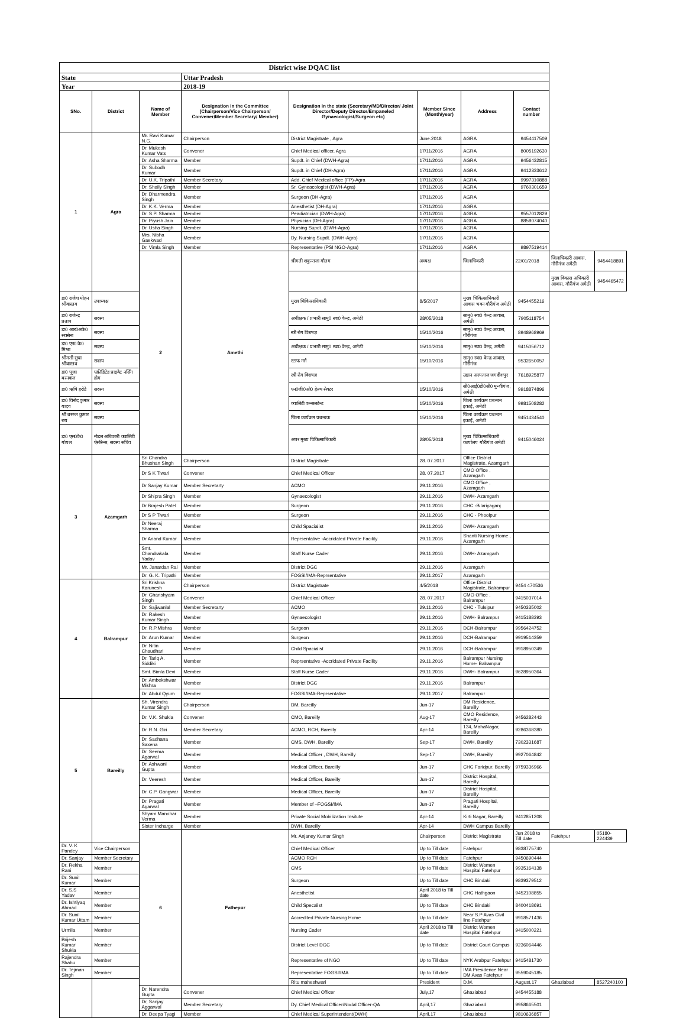| District wise DQAC list | | | | | | | | | |
| State | | | Uttar Pradesh | | | | | | |
| Year | | | 2018-19 | | | | | | |
| SNo. | District | Name of Member | Designation in the Committee (Chairperson/Vice Chairperson/ Convener/Member Secretary/ Member) | Designation in the state (Secretary/MD/Director/ Joint Director/Deputy Director/Empaneled Gynaecologist/Surgeon etc) | Member Since (Month/year) | Address | Contact number | | |
| 1 | Agra | Mr. Ravi Kumar N.G. | Chairperson | District Magistrate , Agra | June.2018 | AGRA | 9454417509 | | |
| | | Dr. Mukesh Kumar Vats | Convener | Chief Medical officer, Agra | 17/11/2016 | AGRA | 8005192630 | | |
| | | Dr. Asha Sharma | Member | Supdt. in Chief (DWH-Agra) | 17/11/2016 | AGRA | 9456432815 | | |
| | | Dr. Subodh Kumar | Member | Supdt. in Chief (DH-Agra) | 17/11/2016 | AGRA | 9412333612 | | |
| | | Dr. U.K. Tripathi | Member Secretary | Add. Chief Medical office (FP)-Agra | 17/11/2016 | AGRA | 9997310888 | | |
| | | Dr. Shaily Singh | Member | Sr. Gyneacologist (DWH-Agra) | 17/11/2016 | AGRA | 9760301659 | | |
| | | Dr. Dharmendra Singh | Member | Surgeon (DH-Agra) | 17/11/2016 | AGRA | | | |
| | | Dr. K.K. Verma | Member | Anesthetist (DH-Agra) | 17/11/2016 | AGRA | | | |
| | | Dr. S.P. Sharma | Member | Peadiatrician (DWH-Agra) | 17/11/2016 | AGRA | 9557012829 | | |
| | | Dr. Piyush Jain | Member | Physician (DH-Agra) | 17/11/2016 | AGRA | 8859074040 | | |
| | | Dr. Usha Singh | Member | Nursing Supdt. (DWH-Agra) | 17/11/2016 | AGRA | | | |
| | | Mrs. Nisha Gaekwad | Member | Dy. Nursing Supdt. (DWH-Agra) | 17/11/2016 | AGRA | | | |
| | | Dr. Vimla Singh | Member | Representative (PSI NGO-Agra) | 17/11/2016 | AGRA | 9897519414 | | |
| | | 2 | Amethi | श्रीमती शकुन्तला गौतम | अध्यक्ष | जिलाधिकारी | 22/01/2018 | जिलाधिकारी आवास, गौरीगंज अमेठी | 9454418891 |
| | | | | | | | | मुख्य विकास अधिकारी आवास, गौरीगंज अमेठी | 9454465472 |
| डा0 राजेश मोहन श्रीवास्तव | उपाध्यक्ष | | | मुख्य चिकित्साधिकारी | 8/5/2017 | मुख्य चिकित्साधिकारी आवास भवन गौरीगंज अमेठी | 9454455216 | | |
| डा0 राजेन्द्र प्रताप | सदस्य | | | अधीक्षक / प्रभारी सामु0 स्वा0 केन्द्र, अमेठी | 28/05/2018 | सामु0 स्वा0 केन्द्र आवास, अमेठी | 7905118754 | | |
| डा0 आर0अके0 सक्सेना | सदस्य | | | स्त्री रोग विशषज्ञ | 15/10/2016 | सामु0 स्वा0 केन्द्र आवास, गौरीगंज | 8948968969 | | |
| डा0 एन0 के0 मिश्रा | सदस्य | | | अधीक्षक / प्रभारी सामु0 स्वा0 केन्द्र, अमेठी | 15/10/2016 | सामु0 स्वा0 केन्द्र, अमेठी | 9415056712 | | |
| श्रीमती सुधा श्रीवास्तव | सदस्य | | | स्टाफ नर्स | 15/10/2016 | सामु0 स्वा0 केन्द्र आवास, गौरीगंज | 9532650057 | | |
| डा0 पूजा बरनवाल | एक्रीडिटेड प्राइवेट नर्सिंग होम | | | स्त्री रोग विशषज्ञ | | उद्यान अस्पताल जगदीशपुर | 7618925877 | | |
| डा0 ऋषि हरोडे | सदस्य | | | एन0जी0ओ0 हेल्थ सेक्टर | 15/10/2016 | सी0आई0डी0सी0 मुन्शीगंज, अमेठी | 9918874896 | | |
| डा0 विनोद कुमार यादव | सदस्य | | | क्वालिटी कन्सलटेन्ट | 15/10/2016 | जिला कार्यक्रम प्रबन्धन इकाई, अमेठी | 9981508282 | | |
| श्री बसन्त कुमार राय | सदस्य | | | जिला कार्यक्रम प्रबन्धक | 15/10/2016 | जिला कार्यक्रम प्रबन्धन इकाई, अमेठी | 9451434540 | | |
| डा0 एस0के0 गोयल | नोडल अधिकारी क्वालिटी ऐसोरेन्स, सदस्य सचिव | | | अपर मुख्य चिकित्साधिकारी | 28/05/2018 | मुख्य चिकित्साधिकारी कार्यालय गौरीगंज अमेठी | 9415046024 | | |
| 3 | Azamgarh | Sri Chandra Bhushan Singh | Chairperson | District Magistrate | 28. 07.2017 | Office District Magistrate, Azamgarh | | | |
| | | Dr S K Tiwari | Convener | Chief Medical Officer | 28. 07.2017 | CMO Office , Azamgarh | | | |
| | | Dr Sanjay Kumar | Member Secretarty | ACMO | 29.11.2016 | CMO Office , Azamgarh | | | |
| | | Dr Shipra Singh | Member | Gynaecologist | 29.11.2016 | DWH- Azamgarh | | | |
| | | Dr Brajesh Patel | Member | Surgeon | 29.11.2016 | CHC -Bilariyaganj | | | |
| | | Dr S P Tiwari | Member | Surgeon | 29.11.2016 | CHC - Phoolpur | | | |
| | | Dr Neeraj Sharma | Member | Child Spacialist | 29.11.2016 | DWH- Azamgarh | | | |
| | | Dr Anand Kumar | Member | Reprsentative -Accridated Private Facility | 29.11.2016 | Shanti Nursing Home , Azamgarh | | | |
| | | Smt. Chandrakala Yadav | Member | Staff Nurse Cader | 29.11.2016 | DWH- Azamgarh | | | |
| | | Mr. Janardan Rai | Member | District DGC | 29.11.2016 | Azamgarh | | | |
| | | Dr. G. K. Tripathi | Member | FOGSI/IMA-Reprsentative | 29.11.2017 | Azamgarh | | | |
| 4 | Balrampur | Sri Krishna Karunesh | Chairperson | District Magistrate | 4/5/2018 | Office District Magistrate, Balrampur | 9454 470536 | | |
| | | Dr. Ghanshyam Singh | Convener | Chief Medical Officer | 28. 07.2017 | CMO Office , Balrampur | 9415037014 | | |
| | | Dr. Sajiwanlal | Member Secretarty | ACMO | 29.11.2016 | CHC - Tulsipur | 9450335002 | | |
| | | Dr. Rakesh Kumar Singh | Member | Gynaecologist | 29.11.2016 | DWH- Balrampur | 9415188393 | | |
| | | Dr. R.P.Mishra | Member | Surgeon | 29.11.2016 | DCH-Balrampur | 9956424752 | | |
| | | Dr. Arun Kumar | Member | Surgeon | 29.11.2016 | DCH-Balrampur | 9919514359 | | |
| | | Dr. Nitin Chaudhari | Member | Child Spacialist | 29.11.2016 | DCH-Balrampur | 9918950349 | | |
| | | Dr. Tariq A. Siddiki | Member | Reprsentative -Accridated Private Facility | 29.11.2016 | Balrampur Nursing Home- Balrampur | | | |
| | | Smt. Bimla Devi | Member | Staff Nurse Cader | 29.11.2016 | DWH- Balrampur | 9628950364 | | |
| | | Dr. Ambekshwar Mishra | Member | District DGC | 29.11.2016 | Balrampur | | | |
| | | Dr. Abdul Qyum | Member | FOGSI/IMA-Reprsentative | 29.11.2017 | Balrampur | | | |
| 5 | Bareilly | Sh. Virendra Kumar Singh | Chairperson | DM, Bareilly | Jun-17 | DM Residence, Bareilly | | | |
| | | Dr. V.K. Shukla | Convener | CMO, Bareilly | Aug-17 | CMO Residence, Bareilly | 9456282443 | | |
| | | Dr. R.N. Giri | Member Secretary | ACMO, RCH, Bareilly | Apr-14 | 134, MahaNagar, Bareilly | 9286368380 | | |
| | | Dr. Sadhana Saxena | Member | CMS, DWH, Bareilly | Sep-17 | DWH, Bareilly | 7302331687 | | |
| | | Dr. Seema Agarwal | Member | Medical Officer , DWH, Bareilly | Sep-17 | DWH, Bareilly | 9927064842 | | |
| | | Dr. Ashwani Gupta | Member | Medical Officer, Bareilly | Jun-17 | CHC Faridpur, Bareilly | 9759336966 | | |
| | | Dr. Veeresh | Member | Medical Officer, Bareilly | Jun-17 | District Hospital, Bareilly | | | |
| | | Dr. C.P. Gangwar | Member | Medical Officer, Bareilly | Jun-17 | District Hospital, Bareilly | | | |
| | | Dr. Pragati Agarwal | Member | Member of –FOGSI/IMA | Jun-17 | Pragati Hospital, Bareilly | | | |
| | | Shyam Manohar Verma | Member | Private Social Mobilization Insitute | Apr-14 | Kirti Nagar, Bareilly | 9412851208 | | |
| | | Sister Incharge | Member | DWH, Bareilly | Apr-14 | DWH Campus Bareilly | | | |
| | | 6 | Fathepur | Mr. Anjaney Kumar Singh | Chairperson | District Magistrate | Jun 2018 to Till date | Fatehpur | 05180-224439 |
| Dr. V. K Pandey | Vice Chairperson | | | Chief Medical Officer | Up to Till date | Fatehpur | 9838775740 | | |
| Dr. Sanjay | Member Secretary | | | ACMO RCH | Up to Till date | Fatehpur | 9450690444 | | |
| Dr. Rekha Rani | Member | | | CMS | Up to Till date | District Women Hospital Fatehpur | 9935164138 | | |
| Dr. Sunil Kumar | Member | | | Surgeon | Up to Till date | CHC Bindaki | 9839379512 | | |
| Dr. S.S Yadav | Member | | | Anesthetist | April 2018 to Till date | CHC Hathgaon | 9452108855 | | |
| Dr. Ishtiyaq Ahmad | Member | | | Child Specalist | Up to Till date | CHC Bindaki | 8400418691 | | |
| Dr. Sunil Kumar Uttam | Member | | | Accredited Private Nursing Home | Up to Till date | Near S.P Avas Civil line Fatehpur | 9918571436 | | |
| Urmila | Member | | | Nursing Cader | April 2018 to Till date | District Women Hospital Fatehpur | 9415000221 | | |
| Brijesh Kumar Shukla | Member | | | District Level DGC | Up to Till date | District Court Campus | 9236064446 | | |
| Rajendra Shahu | Member | | | Representative of NGO | Up to Till date | NYK Arabpur Fatehpur | 9415481730 | | |
| Dr. Tejman Singh | Member | | | Representative FOGSI/IMA | Up to Till date | IMA Presidence Near DM Avas Fatehpur | 9559045185 | | |
| | | | | Ritu maheshwari | President | D.M. | August,17 | Ghaziabad | 8527240100 |
| | | Dr. Narendra Gupta | Convener | Chief Medical Officer | July,17 | Ghaziabad | 9454455188 | | |
| | | Dr, Sanjay Aggarwal | Member Secretary | Dy. Chief Medical Officer/Nodal Officer-QA | April,17 | Ghaziabad | 9958665501 | | |
| | | Dr. Deepa Tyagi | Member | Chief Medical Superintendent(DWH) | April,17 | Ghaziabad | 9810636857 | | |